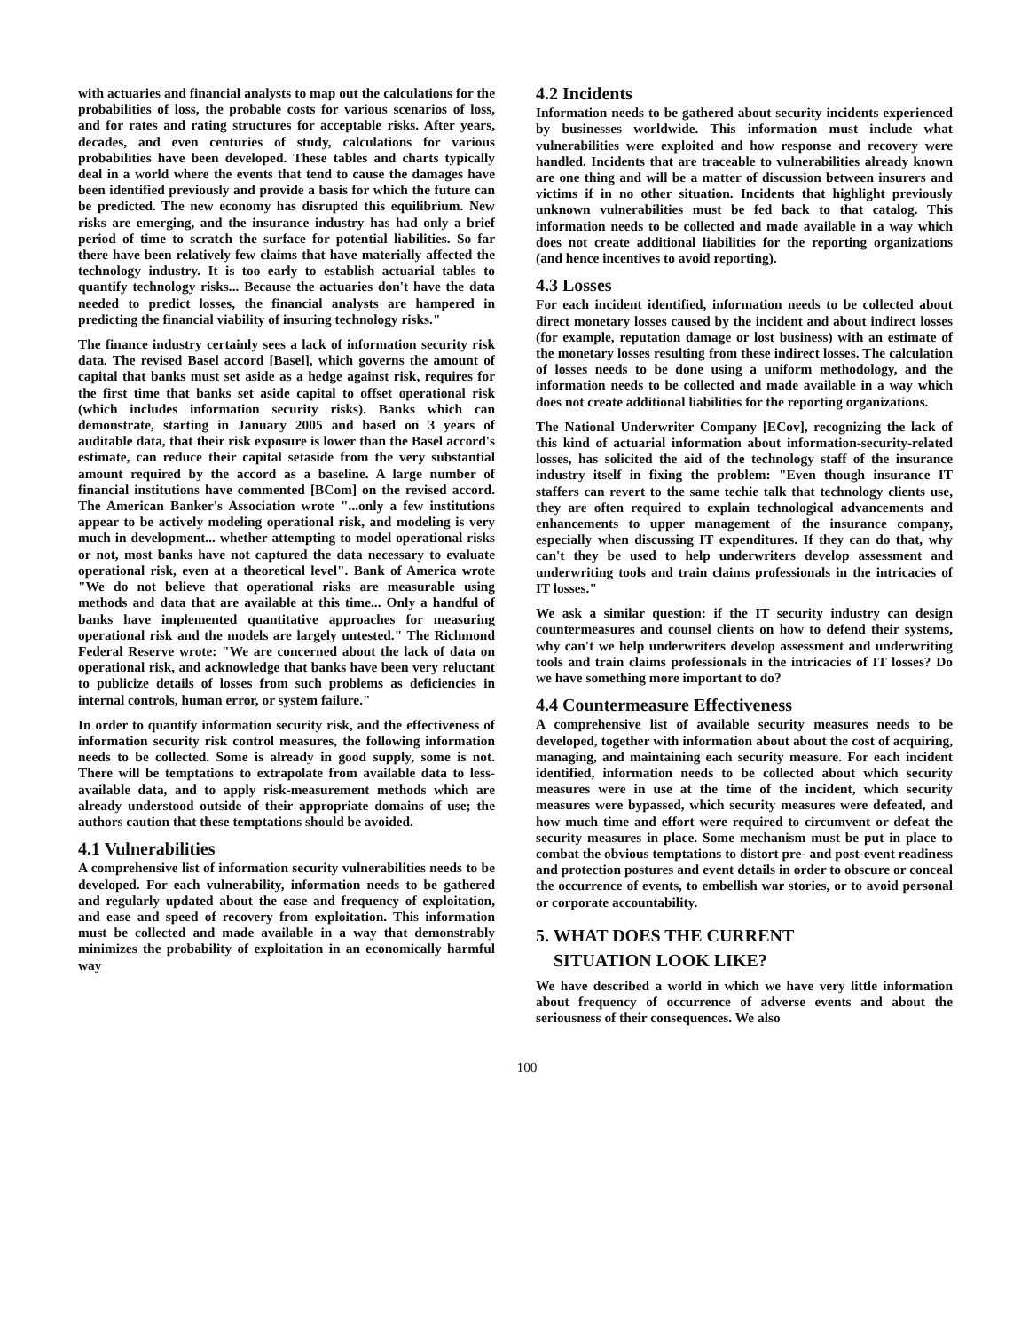with actuaries and financial analysts to map out the calculations for the probabilities of loss, the probable costs for various scenarios of loss, and for rates and rating structures for acceptable risks. After years, decades, and even centuries of study, calculations for various probabilities have been developed. These tables and charts typically deal in a world where the events that tend to cause the damages have been identified previously and provide a basis for which the future can be predicted. The new economy has disrupted this equilibrium. New risks are emerging, and the insurance industry has had only a brief period of time to scratch the surface for potential liabilities. So far there have been relatively few claims that have materially affected the technology industry. It is too early to establish actuarial tables to quantify technology risks... Because the actuaries don't have the data needed to predict losses, the financial analysts are hampered in predicting the financial viability of insuring technology risks."
The finance industry certainly sees a lack of information security risk data. The revised Basel accord [Basel], which governs the amount of capital that banks must set aside as a hedge against risk, requires for the first time that banks set aside capital to offset operational risk (which includes information security risks). Banks which can demonstrate, starting in January 2005 and based on 3 years of auditable data, that their risk exposure is lower than the Basel accord's estimate, can reduce their capital setaside from the very substantial amount required by the accord as a baseline. A large number of financial institutions have commented [BCom] on the revised accord. The American Banker's Association wrote "...only a few institutions appear to be actively modeling operational risk, and modeling is very much in development... whether attempting to model operational risks or not, most banks have not captured the data necessary to evaluate operational risk, even at a theoretical level". Bank of America wrote "We do not believe that operational risks are measurable using methods and data that are available at this time... Only a handful of banks have implemented quantitative approaches for measuring operational risk and the models are largely untested." The Richmond Federal Reserve wrote: "We are concerned about the lack of data on operational risk, and acknowledge that banks have been very reluctant to publicize details of losses from such problems as deficiencies in internal controls, human error, or system failure."
In order to quantify information security risk, and the effectiveness of information security risk control measures, the following information needs to be collected. Some is already in good supply, some is not. There will be temptations to extrapolate from available data to less-available data, and to apply risk-measurement methods which are already understood outside of their appropriate domains of use; the authors caution that these temptations should be avoided.
4.1 Vulnerabilities
A comprehensive list of information security vulnerabilities needs to be developed. For each vulnerability, information needs to be gathered and regularly updated about the ease and frequency of exploitation, and ease and speed of recovery from exploitation. This information must be collected and made available in a way that demonstrably minimizes the probability of exploitation in an economically harmful way
4.2 Incidents
Information needs to be gathered about security incidents experienced by businesses worldwide. This information must include what vulnerabilities were exploited and how response and recovery were handled. Incidents that are traceable to vulnerabilities already known are one thing and will be a matter of discussion between insurers and victims if in no other situation. Incidents that highlight previously unknown vulnerabilities must be fed back to that catalog. This information needs to be collected and made available in a way which does not create additional liabilities for the reporting organizations (and hence incentives to avoid reporting).
4.3 Losses
For each incident identified, information needs to be collected about direct monetary losses caused by the incident and about indirect losses (for example, reputation damage or lost business) with an estimate of the monetary losses resulting from these indirect losses. The calculation of losses needs to be done using a uniform methodology, and the information needs to be collected and made available in a way which does not create additional liabilities for the reporting organizations.
The National Underwriter Company [ECov], recognizing the lack of this kind of actuarial information about information-security-related losses, has solicited the aid of the technology staff of the insurance industry itself in fixing the problem: "Even though insurance IT staffers can revert to the same techie talk that technology clients use, they are often required to explain technological advancements and enhancements to upper management of the insurance company, especially when discussing IT expenditures. If they can do that, why can't they be used to help underwriters develop assessment and underwriting tools and train claims professionals in the intricacies of IT losses."
We ask a similar question: if the IT security industry can design countermeasures and counsel clients on how to defend their systems, why can't we help underwriters develop assessment and underwriting tools and train claims professionals in the intricacies of IT losses? Do we have something more important to do?
4.4 Countermeasure Effectiveness
A comprehensive list of available security measures needs to be developed, together with information about about the cost of acquiring, managing, and maintaining each security measure. For each incident identified, information needs to be collected about which security measures were in use at the time of the incident, which security measures were bypassed, which security measures were defeated, and how much time and effort were required to circumvent or defeat the security measures in place. Some mechanism must be put in place to combat the obvious temptations to distort pre- and post-event readiness and protection postures and event details in order to obscure or conceal the occurrence of events, to embellish war stories, or to avoid personal or corporate accountability.
5. WHAT DOES THE CURRENT
SITUATION LOOK LIKE?
We have described a world in which we have very little information about frequency of occurrence of adverse events and about the seriousness of their consequences. We also
100